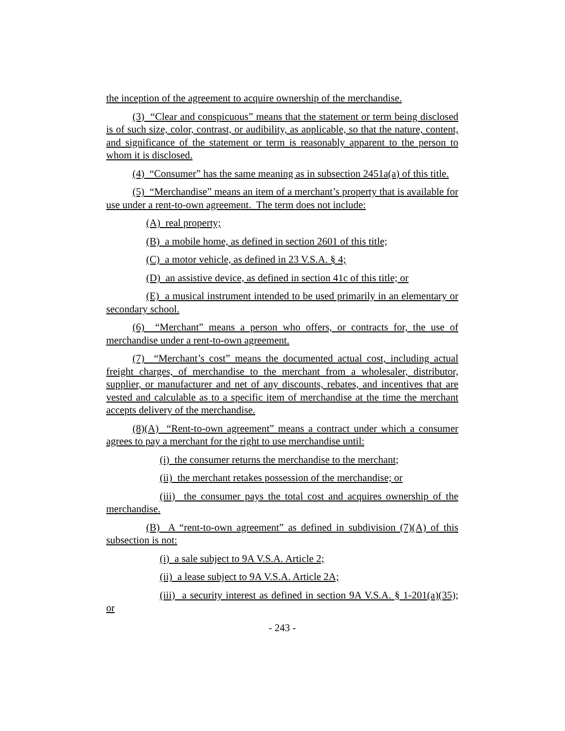the inception of the agreement to acquire ownership of the merchandise.
(3) “Clear and conspicuous” means that the statement or term being disclosed is of such size, color, contrast, or audibility, as applicable, so that the nature, content, and significance of the statement or term is reasonably apparent to the person to whom it is disclosed.
(4) “Consumer” has the same meaning as in subsection 2451a(a) of this title.
(5) “Merchandise” means an item of a merchant’s property that is available for use under a rent-to-own agreement. The term does not include:
(A) real property;
(B) a mobile home, as defined in section 2601 of this title;
(C) a motor vehicle, as defined in 23 V.S.A. § 4;
(D) an assistive device, as defined in section 41c of this title; or
(E) a musical instrument intended to be used primarily in an elementary or secondary school.
(6) “Merchant” means a person who offers, or contracts for, the use of merchandise under a rent-to-own agreement.
(7) “Merchant’s cost” means the documented actual cost, including actual freight charges, of merchandise to the merchant from a wholesaler, distributor, supplier, or manufacturer and net of any discounts, rebates, and incentives that are vested and calculable as to a specific item of merchandise at the time the merchant accepts delivery of the merchandise.
(8)(A) “Rent-to-own agreement” means a contract under which a consumer agrees to pay a merchant for the right to use merchandise until:
(i) the consumer returns the merchandise to the merchant;
(ii) the merchant retakes possession of the merchandise; or
(iii) the consumer pays the total cost and acquires ownership of the merchandise.
(B) A “rent-to-own agreement” as defined in subdivision (7)(A) of this subsection is not:
(i) a sale subject to 9A V.S.A. Article 2;
(ii) a lease subject to 9A V.S.A. Article 2A;
(iii) a security interest as defined in section 9A V.S.A. § 1-201(a)(35); or
- 243 -